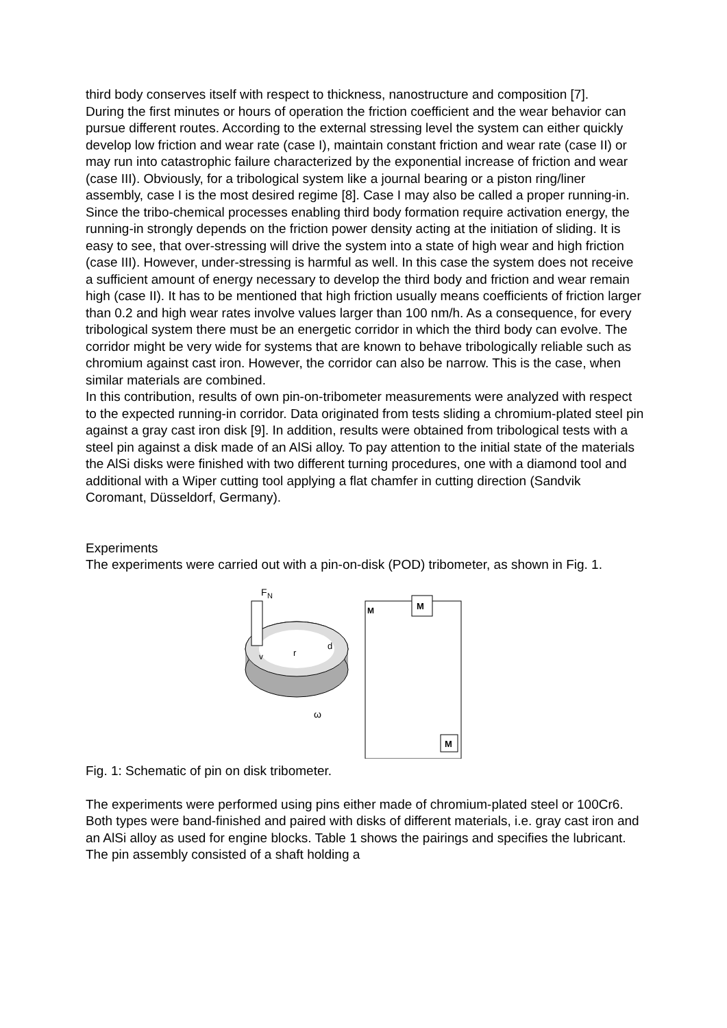third body conserves itself with respect to thickness, nanostructure and composition [7].
During the first minutes or hours of operation the friction coefficient and the wear behavior can pursue different routes. According to the external stressing level the system can either quickly develop low friction and wear rate (case I), maintain constant friction and wear rate (case II) or may run into catastrophic failure characterized by the exponential increase of friction and wear (case III). Obviously, for a tribological system like a journal bearing or a piston ring/liner assembly, case I is the most desired regime [8]. Case I may also be called a proper running-in.
Since the tribo-chemical processes enabling third body formation require activation energy, the running-in strongly depends on the friction power density acting at the initiation of sliding. It is easy to see, that over-stressing will drive the system into a state of high wear and high friction (case III). However, under-stressing is harmful as well. In this case the system does not receive a sufficient amount of energy necessary to develop the third body and friction and wear remain high (case II). It has to be mentioned that high friction usually means coefficients of friction larger than 0.2 and high wear rates involve values larger than 100 nm/h. As a consequence, for every tribological system there must be an energetic corridor in which the third body can evolve. The corridor might be very wide for systems that are known to behave tribologically reliable such as chromium against cast iron. However, the corridor can also be narrow. This is the case, when similar materials are combined.
In this contribution, results of own pin-on-tribometer measurements were analyzed with respect to the expected running-in corridor. Data originated from tests sliding a chromium-plated steel pin against a gray cast iron disk [9]. In addition, results were obtained from tribological tests with a steel pin against a disk made of an AlSi alloy. To pay attention to the initial state of the materials the AlSi disks were finished with two different turning procedures, one with a diamond tool and additional with a Wiper cutting tool applying a flat chamfer in cutting direction (Sandvik Coromant, Düsseldorf, Germany).
Experiments
The experiments were carried out with a pin-on-disk (POD) tribometer, as shown in Fig. 1.
F
N
r
d
v
ω
M
M
M
Fig. 1: Schematic of pin on disk tribometer.
The experiments were performed using pins either made of chromium-plated steel or 100Cr6. Both types were band-finished and paired with disks of different materials, i.e. gray cast iron and an AlSi alloy as used for engine blocks. Table 1 shows the pairings and specifies the lubricant. The pin assembly consisted of a shaft holding a